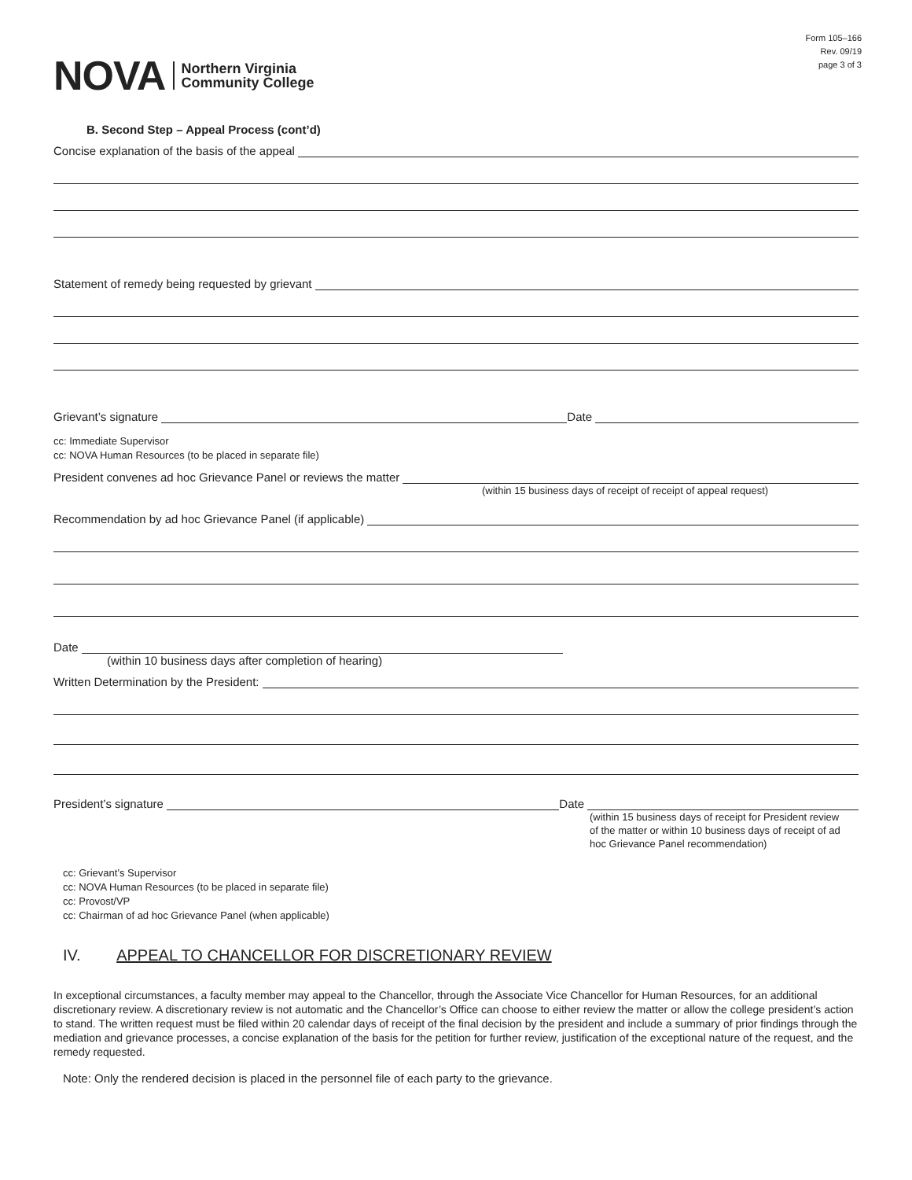NOVA Northern Virginia
Community College
Form 105–166
Rev. 09/19
page 3 of 3
B. Second Step – Appeal Process (cont’d)
Concise explanation of the basis of the appeal
Statement of remedy being requested by grievant
Grievant’s signature
Date
cc: Immediate Supervisor
cc: NOVA Human Resources (to be placed in separate file)
President convenes ad hoc Grievance Panel or reviews the matter
(within 15 business days of receipt of receipt of appeal request)
Recommendation by ad hoc Grievance Panel (if applicable)
Date
(within 10 business days after completion of hearing)
Written Determination by the President:
President’s signature
Date
(within 15 business days of receipt for President review of the matter or within 10 business days of receipt of ad hoc Grievance Panel recommendation)
cc: Grievant’s Supervisor
cc: NOVA Human Resources (to be placed in separate file)
cc: Provost/VP
cc: Chairman of ad hoc Grievance Panel (when applicable)
IV. APPEAL TO CHANCELLOR FOR DISCRETIONARY REVIEW
In exceptional circumstances, a faculty member may appeal to the Chancellor, through the Associate Vice Chancellor for Human Resources, for an additional discretionary review. A discretionary review is not automatic and the Chancellor’s Office can choose to either review the matter or allow the college president’s action to stand. The written request must be filed within 20 calendar days of receipt of the final decision by the president and include a summary of prior findings through the mediation and grievance processes, a concise explanation of the basis for the petition for further review, justification of the exceptional nature of the request, and the remedy requested.
Note: Only the rendered decision is placed in the personnel file of each party to the grievance.